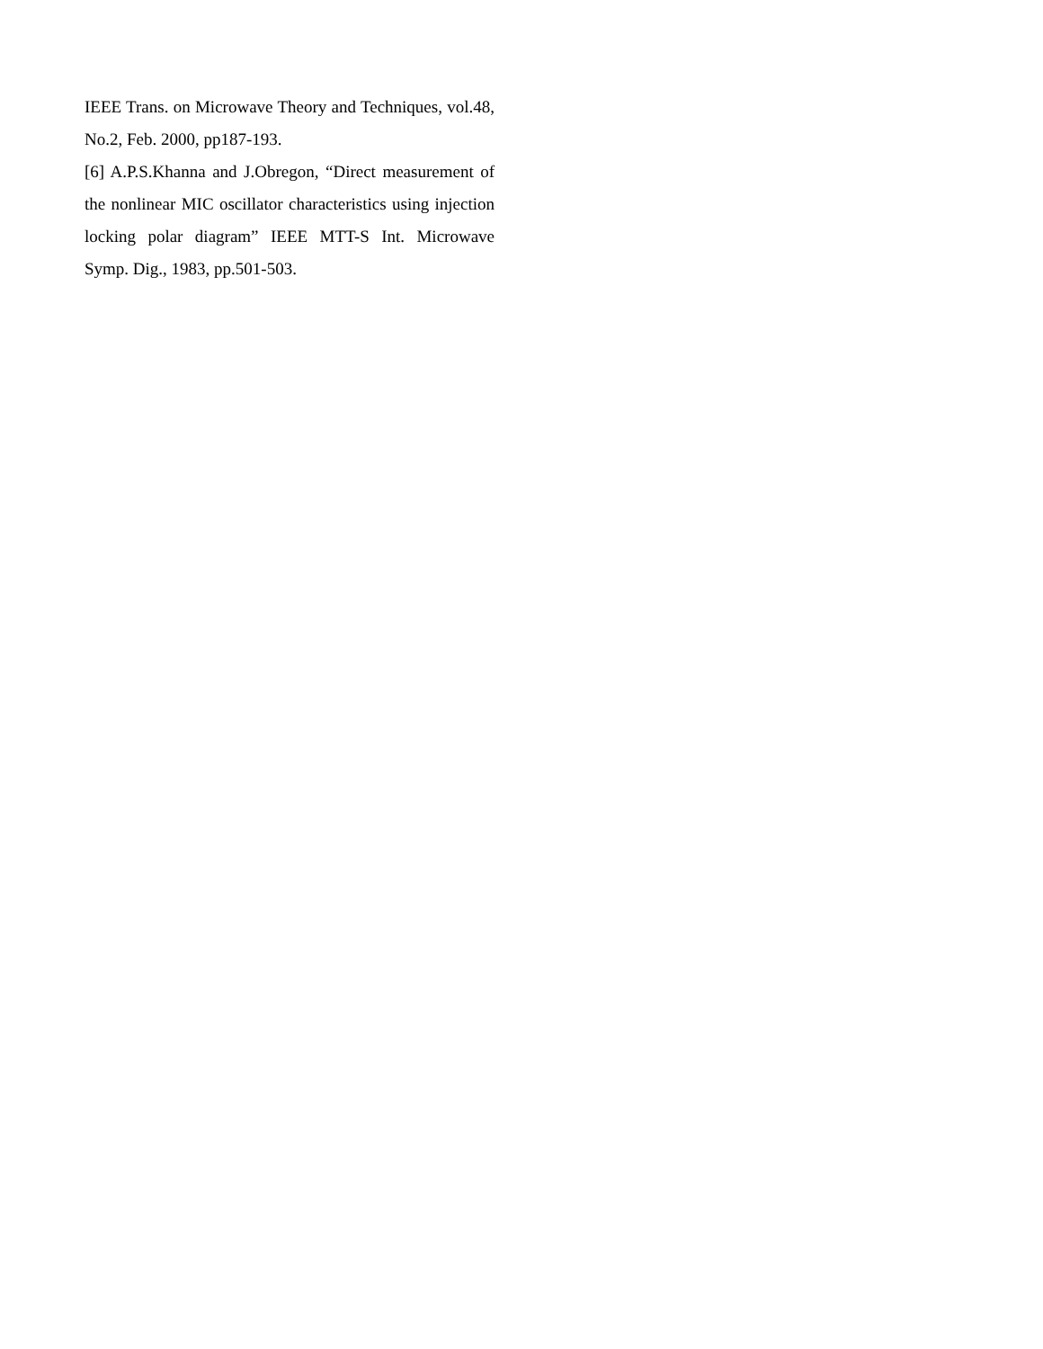IEEE Trans. on Microwave Theory and Techniques, vol.48, No.2, Feb. 2000, pp187-193.
[6] A.P.S.Khanna and J.Obregon, “Direct measurement of the nonlinear MIC oscillator characteristics using injection locking polar diagram” IEEE MTT-S Int. Microwave Symp. Dig., 1983, pp.501-503.